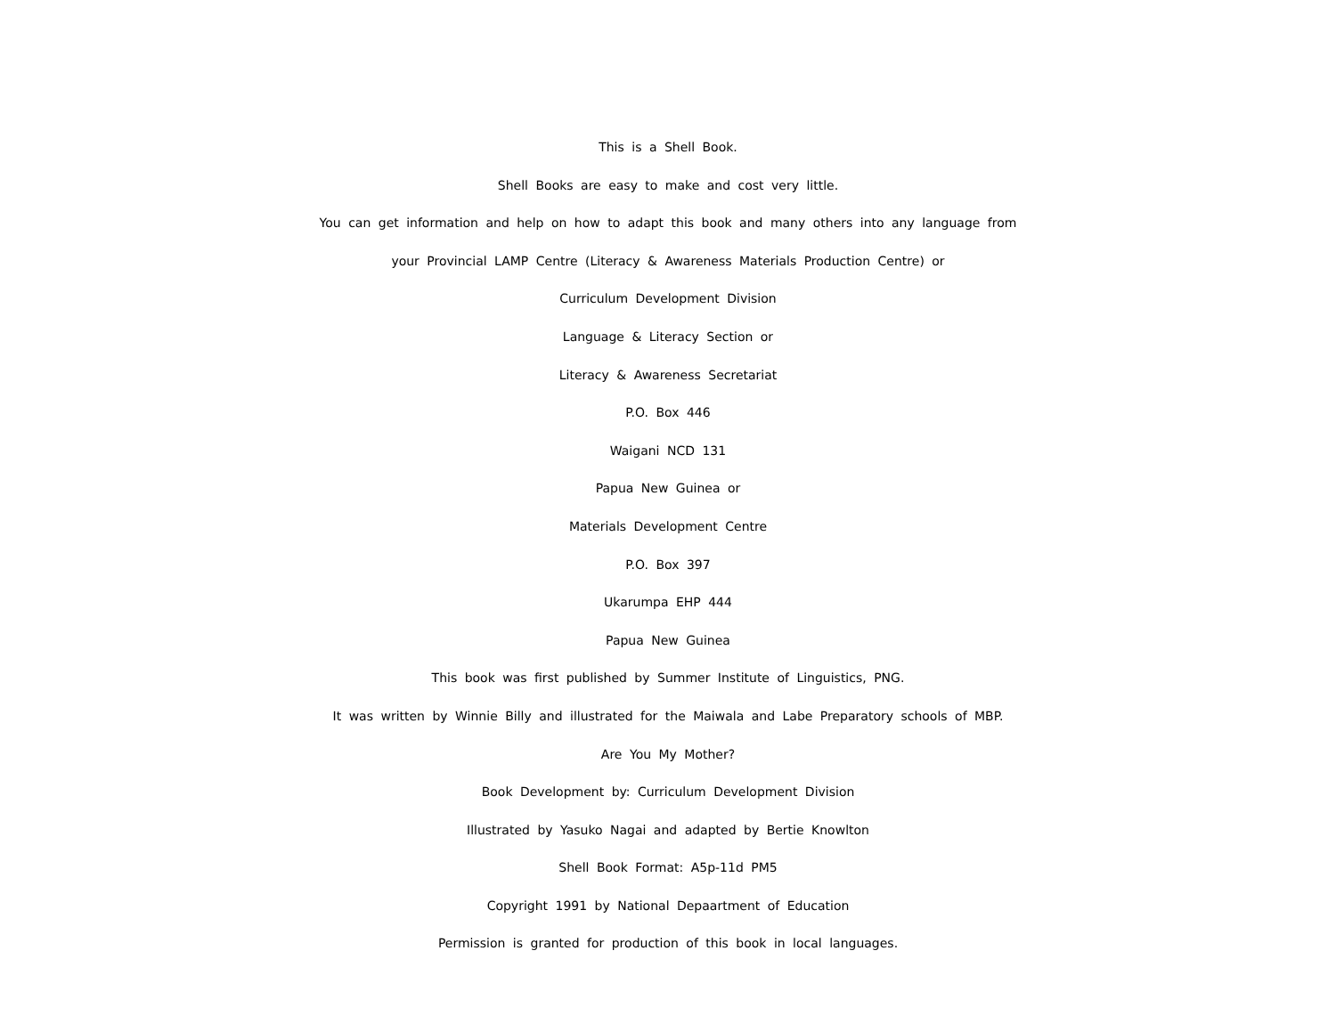This is a Shell Book.
Shell Books are easy to make and cost very little.
You can get information and help on how to adapt this book and many others into any language from
your Provincial LAMP Centre (Literacy & Awareness Materials Production Centre) or
Curriculum Development Division
Language & Literacy Section or
Literacy & Awareness Secretariat
P.O. Box 446
Waigani NCD 131
Papua New Guinea or
Materials Development Centre
P.O. Box 397
Ukarumpa EHP 444
Papua New Guinea
This book was first published by Summer Institute of Linguistics, PNG.
It was written by Winnie Billy and illustrated for the Maiwala and Labe Preparatory schools of MBP.
Are You My Mother?
Book Development by: Curriculum Development Division
Illustrated by Yasuko Nagai and adapted by Bertie Knowlton
Shell Book Format: A5p-11d PM5
Copyright 1991 by National Depaartment of Education
Permission is granted for production of this book in local languages.